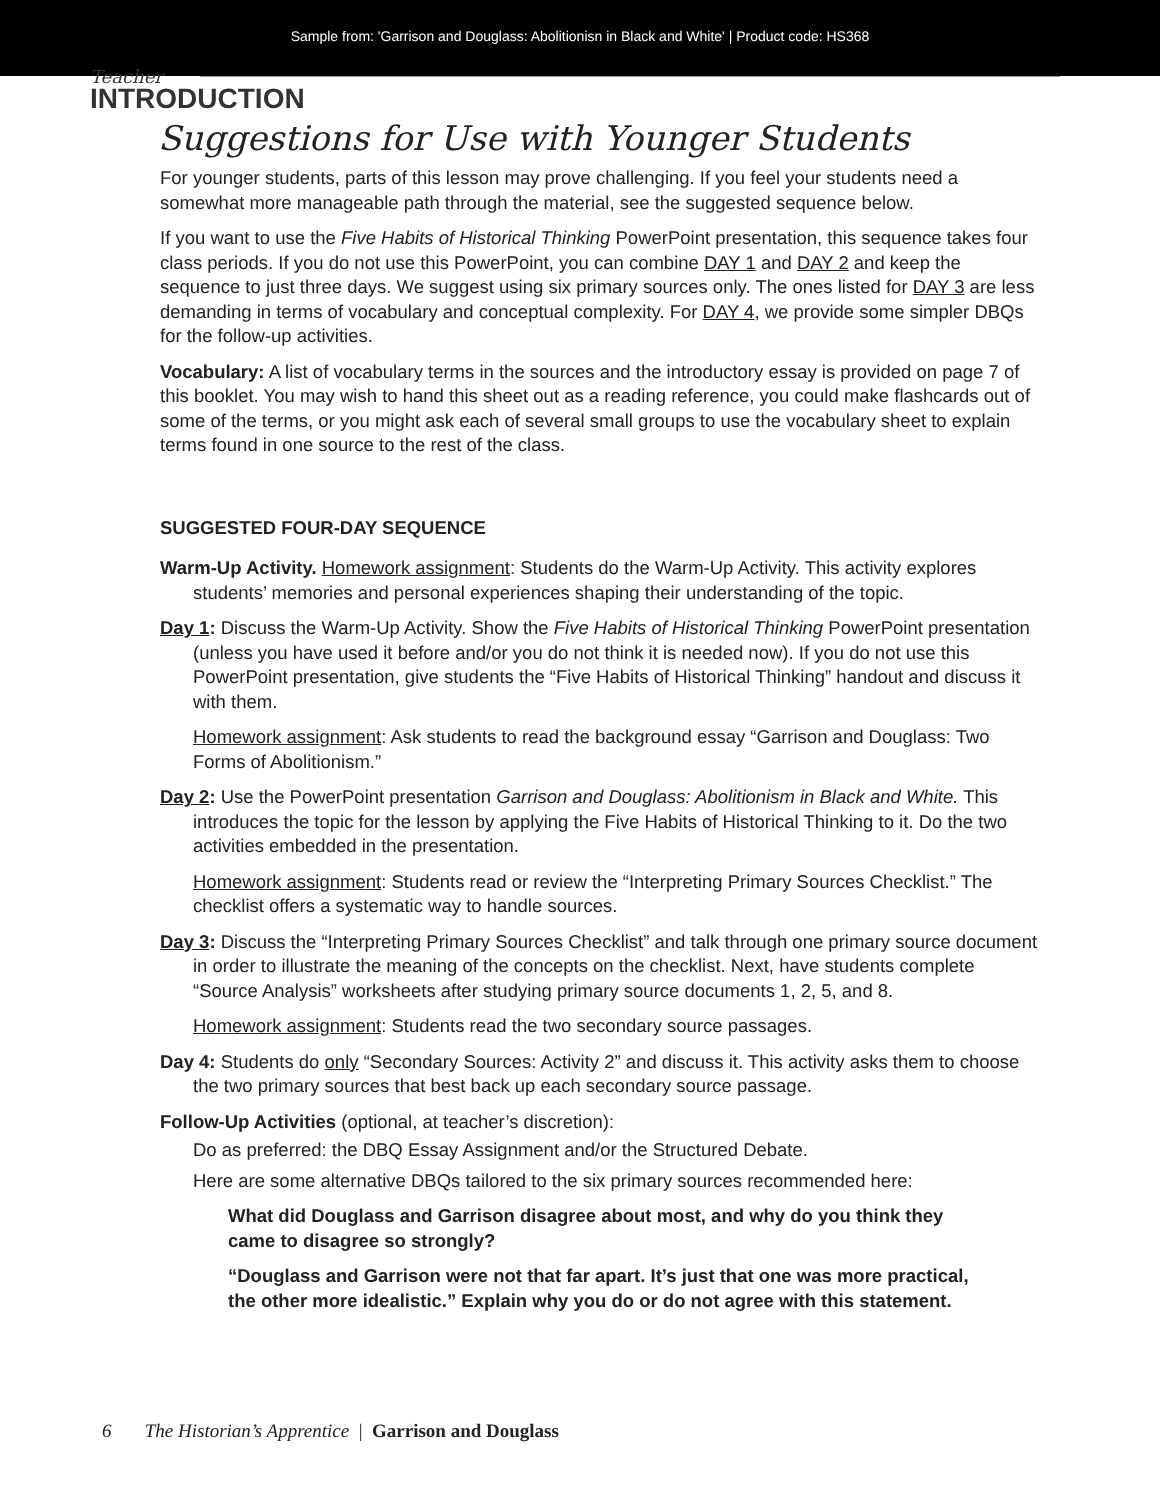Sample from: 'Garrison and Douglass: Abolitionisn in Black and White' | Product code: HS368
Teacher
INTRODUCTION
Suggestions for Use with Younger Students
For younger students, parts of this lesson may prove challenging. If you feel your students need a somewhat more manageable path through the material, see the suggested sequence below.
If you want to use the Five Habits of Historical Thinking PowerPoint presentation, this sequence takes four class periods. If you do not use this PowerPoint, you can combine DAY 1 and DAY 2 and keep the sequence to just three days. We suggest using six primary sources only. The ones listed for DAY 3 are less demanding in terms of vocabulary and conceptual complexity. For DAY 4, we provide some simpler DBQs for the follow-up activities.
Vocabulary: A list of vocabulary terms in the sources and the introductory essay is provided on page 7 of this booklet. You may wish to hand this sheet out as a reading reference, you could make flashcards out of some of the terms, or you might ask each of several small groups to use the vocabulary sheet to explain terms found in one source to the rest of the class.
SUGGESTED FOUR-DAY SEQUENCE
Warm-Up Activity. Homework assignment: Students do the Warm-Up Activity. This activity explores students’ memories and personal experiences shaping their understanding of the topic.
Day 1: Discuss the Warm-Up Activity. Show the Five Habits of Historical Thinking PowerPoint presentation (unless you have used it before and/or you do not think it is needed now). If you do not use this PowerPoint presentation, give students the “Five Habits of Historical Thinking” handout and discuss it with them.
Homework assignment: Ask students to read the background essay “Garrison and Douglass: Two Forms of Abolitionism.”
Day 2: Use the PowerPoint presentation Garrison and Douglass: Abolitionism in Black and White. This introduces the topic for the lesson by applying the Five Habits of Historical Thinking to it. Do the two activities embedded in the presentation.
Homework assignment: Students read or review the “Interpreting Primary Sources Checklist.” The checklist offers a systematic way to handle sources.
Day 3: Discuss the “Interpreting Primary Sources Checklist” and talk through one primary source document in order to illustrate the meaning of the concepts on the checklist. Next, have students complete “Source Analysis” worksheets after studying primary source documents 1, 2, 5, and 8.
Homework assignment: Students read the two secondary source passages.
Day 4: Students do only “Secondary Sources: Activity 2” and discuss it. This activity asks them to choose the two primary sources that best back up each secondary source passage.
Follow-Up Activities (optional, at teacher’s discretion):
Do as preferred: the DBQ Essay Assignment and/or the Structured Debate.
Here are some alternative DBQs tailored to the six primary sources recommended here:
What did Douglass and Garrison disagree about most, and why do you think they came to disagree so strongly?
“Douglass and Garrison were not that far apart. It’s just that one was more practical, the other more idealistic.” Explain why you do or do not agree with this statement.
6 The Historian’s Apprentice | Garrison and Douglass